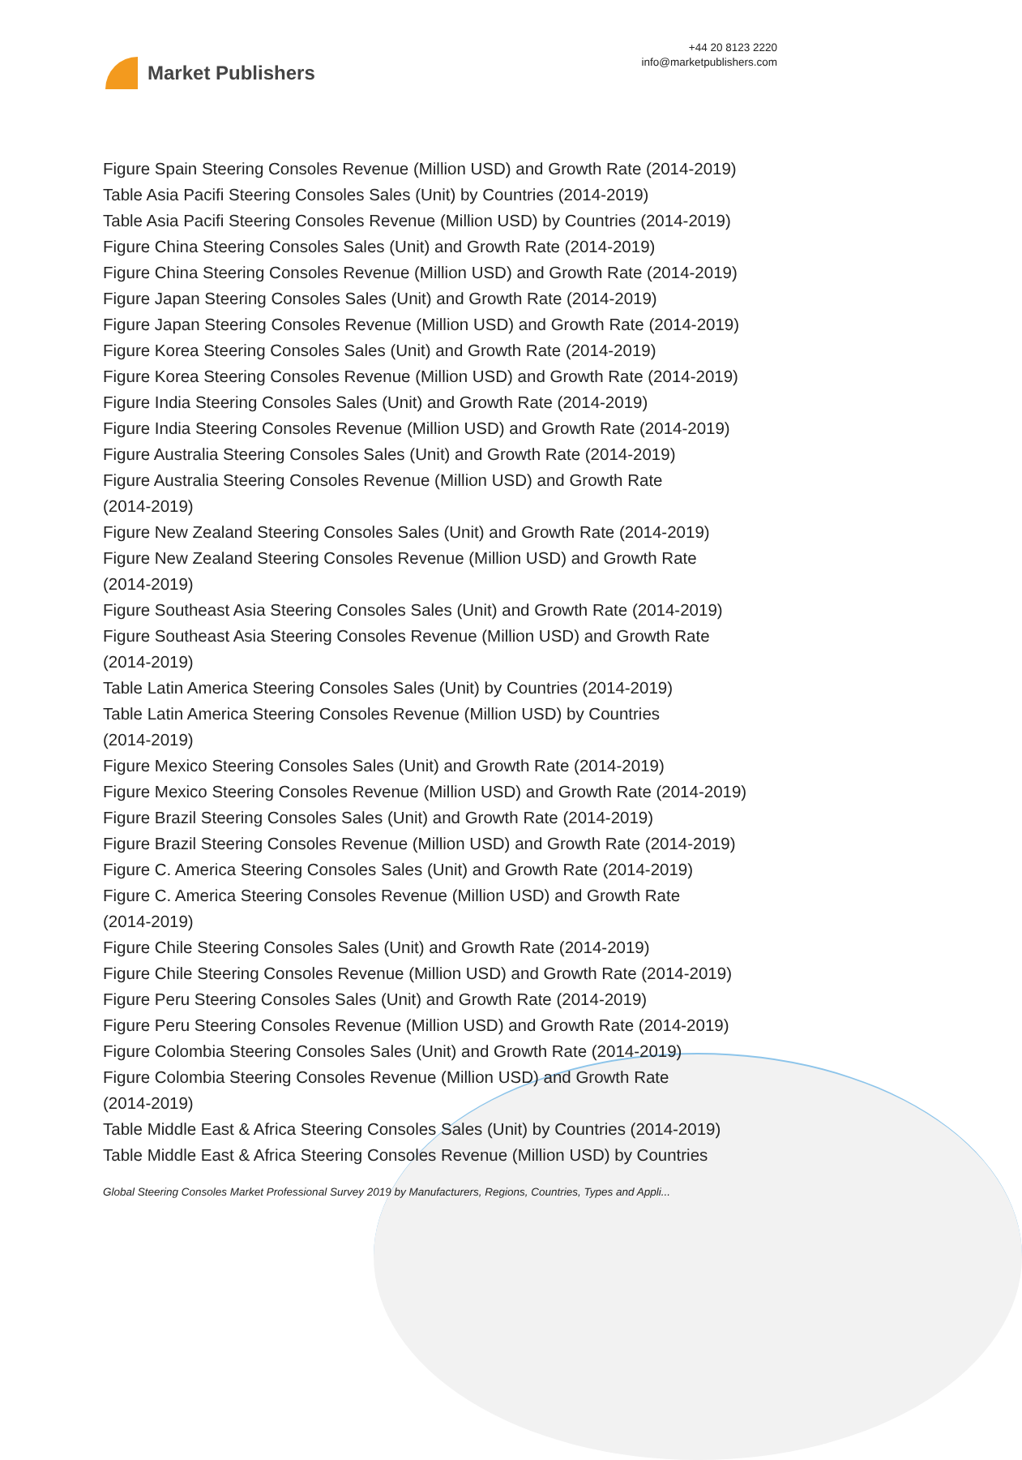Market Publishers
+44 20 8123 2220
info@marketpublishers.com
Figure Spain Steering Consoles Revenue (Million USD) and Growth Rate (2014-2019)
Table Asia Pacifi Steering Consoles Sales (Unit) by Countries (2014-2019)
Table Asia Pacifi Steering Consoles Revenue (Million USD) by Countries (2014-2019)
Figure China Steering Consoles Sales (Unit) and Growth Rate (2014-2019)
Figure China Steering Consoles Revenue (Million USD) and Growth Rate (2014-2019)
Figure Japan Steering Consoles Sales (Unit) and Growth Rate (2014-2019)
Figure Japan Steering Consoles Revenue (Million USD) and Growth Rate (2014-2019)
Figure Korea Steering Consoles Sales (Unit) and Growth Rate (2014-2019)
Figure Korea Steering Consoles Revenue (Million USD) and Growth Rate (2014-2019)
Figure India Steering Consoles Sales (Unit) and Growth Rate (2014-2019)
Figure India Steering Consoles Revenue (Million USD) and Growth Rate (2014-2019)
Figure Australia Steering Consoles Sales (Unit) and Growth Rate (2014-2019)
Figure Australia Steering Consoles Revenue (Million USD) and Growth Rate
(2014-2019)
Figure New Zealand Steering Consoles Sales (Unit) and Growth Rate (2014-2019)
Figure New Zealand Steering Consoles Revenue (Million USD) and Growth Rate
(2014-2019)
Figure Southeast Asia Steering Consoles Sales (Unit) and Growth Rate (2014-2019)
Figure Southeast Asia Steering Consoles Revenue (Million USD) and Growth Rate
(2014-2019)
Table Latin America Steering Consoles Sales (Unit) by Countries (2014-2019)
Table Latin America Steering Consoles Revenue (Million USD) by Countries
(2014-2019)
Figure Mexico Steering Consoles Sales (Unit) and Growth Rate (2014-2019)
Figure Mexico Steering Consoles Revenue (Million USD) and Growth Rate (2014-2019)
Figure Brazil Steering Consoles Sales (Unit) and Growth Rate (2014-2019)
Figure Brazil Steering Consoles Revenue (Million USD) and Growth Rate (2014-2019)
Figure C. America Steering Consoles Sales (Unit) and Growth Rate (2014-2019)
Figure C. America Steering Consoles Revenue (Million USD) and Growth Rate
(2014-2019)
Figure Chile Steering Consoles Sales (Unit) and Growth Rate (2014-2019)
Figure Chile Steering Consoles Revenue (Million USD) and Growth Rate (2014-2019)
Figure Peru Steering Consoles Sales (Unit) and Growth Rate (2014-2019)
Figure Peru Steering Consoles Revenue (Million USD) and Growth Rate (2014-2019)
Figure Colombia Steering Consoles Sales (Unit) and Growth Rate (2014-2019)
Figure Colombia Steering Consoles Revenue (Million USD) and Growth Rate
(2014-2019)
Table Middle East & Africa Steering Consoles Sales (Unit) by Countries (2014-2019)
Table Middle East & Africa Steering Consoles Revenue (Million USD) by Countries
Global Steering Consoles Market Professional Survey 2019 by Manufacturers, Regions, Countries, Types and Appli...